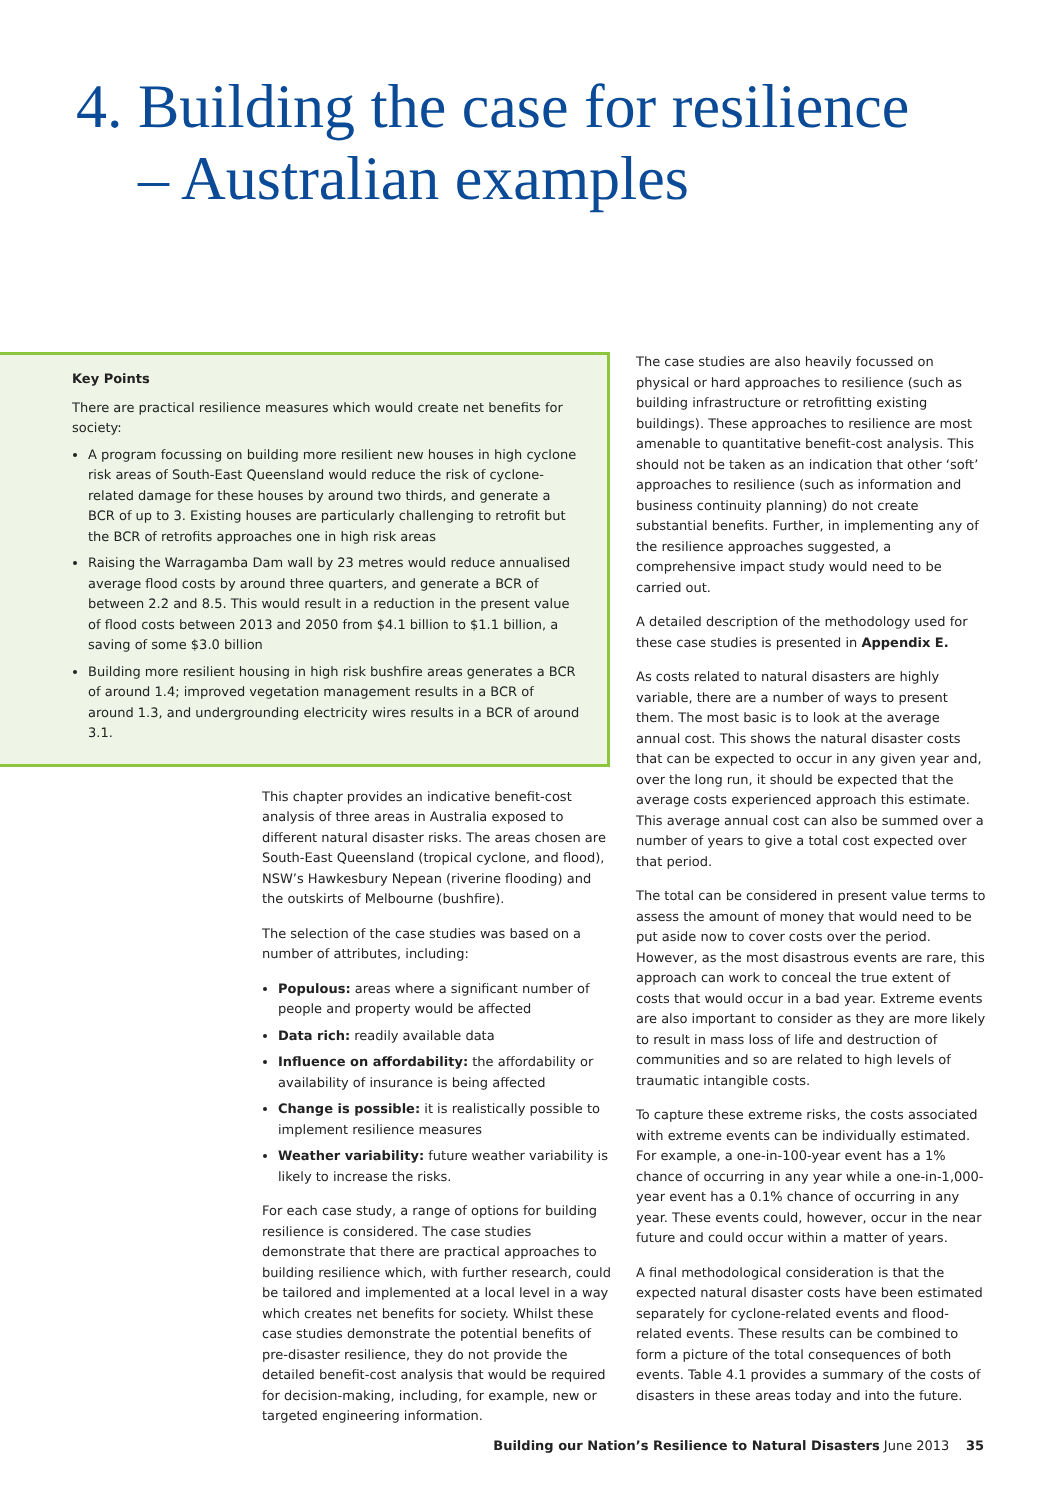4. Building the case for resilience
– Australian examples
Key Points
There are practical resilience measures which would create net benefits for society:
A program focussing on building more resilient new houses in high cyclone risk areas of South-East Queensland would reduce the risk of cyclone-related damage for these houses by around two thirds, and generate a BCR of up to 3. Existing houses are particularly challenging to retrofit but the BCR of retrofits approaches one in high risk areas
Raising the Warragamba Dam wall by 23 metres would reduce annualised average flood costs by around three quarters, and generate a BCR of between 2.2 and 8.5. This would result in a reduction in the present value of flood costs between 2013 and 2050 from $4.1 billion to $1.1 billion, a saving of some $3.0 billion
Building more resilient housing in high risk bushfire areas generates a BCR of around 1.4; improved vegetation management results in a BCR of around 1.3, and undergrounding electricity wires results in a BCR of around 3.1.
This chapter provides an indicative benefit-cost analysis of three areas in Australia exposed to different natural disaster risks. The areas chosen are South-East Queensland (tropical cyclone, and flood), NSW’s Hawkesbury Nepean (riverine flooding) and the outskirts of Melbourne (bushfire).
The selection of the case studies was based on a number of attributes, including:
Populous: areas where a significant number of people and property would be affected
Data rich: readily available data
Influence on affordability: the affordability or availability of insurance is being affected
Change is possible: it is realistically possible to implement resilience measures
Weather variability: future weather variability is likely to increase the risks.
For each case study, a range of options for building resilience is considered. The case studies demonstrate that there are practical approaches to building resilience which, with further research, could be tailored and implemented at a local level in a way which creates net benefits for society. Whilst these case studies demonstrate the potential benefits of pre-disaster resilience, they do not provide the detailed benefit-cost analysis that would be required for decision-making, including, for example, new or targeted engineering information.
The case studies are also heavily focussed on physical or hard approaches to resilience (such as building infrastructure or retrofitting existing buildings). These approaches to resilience are most amenable to quantitative benefit-cost analysis. This should not be taken as an indication that other ‘soft’ approaches to resilience (such as information and business continuity planning) do not create substantial benefits. Further, in implementing any of the resilience approaches suggested, a comprehensive impact study would need to be carried out.
A detailed description of the methodology used for these case studies is presented in Appendix E.
As costs related to natural disasters are highly variable, there are a number of ways to present them. The most basic is to look at the average annual cost. This shows the natural disaster costs that can be expected to occur in any given year and, over the long run, it should be expected that the average costs experienced approach this estimate. This average annual cost can also be summed over a number of years to give a total cost expected over that period.
The total can be considered in present value terms to assess the amount of money that would need to be put aside now to cover costs over the period. However, as the most disastrous events are rare, this approach can work to conceal the true extent of costs that would occur in a bad year. Extreme events are also important to consider as they are more likely to result in mass loss of life and destruction of communities and so are related to high levels of traumatic intangible costs.
To capture these extreme risks, the costs associated with extreme events can be individually estimated. For example, a one-in-100-year event has a 1% chance of occurring in any year while a one-in-1,000-year event has a 0.1% chance of occurring in any year. These events could, however, occur in the near future and could occur within a matter of years.
A final methodological consideration is that the expected natural disaster costs have been estimated separately for cyclone-related events and flood-related events. These results can be combined to form a picture of the total consequences of both events. Table 4.1 provides a summary of the costs of disasters in these areas today and into the future.
Building our Nation’s Resilience to Natural Disasters June 2013 35